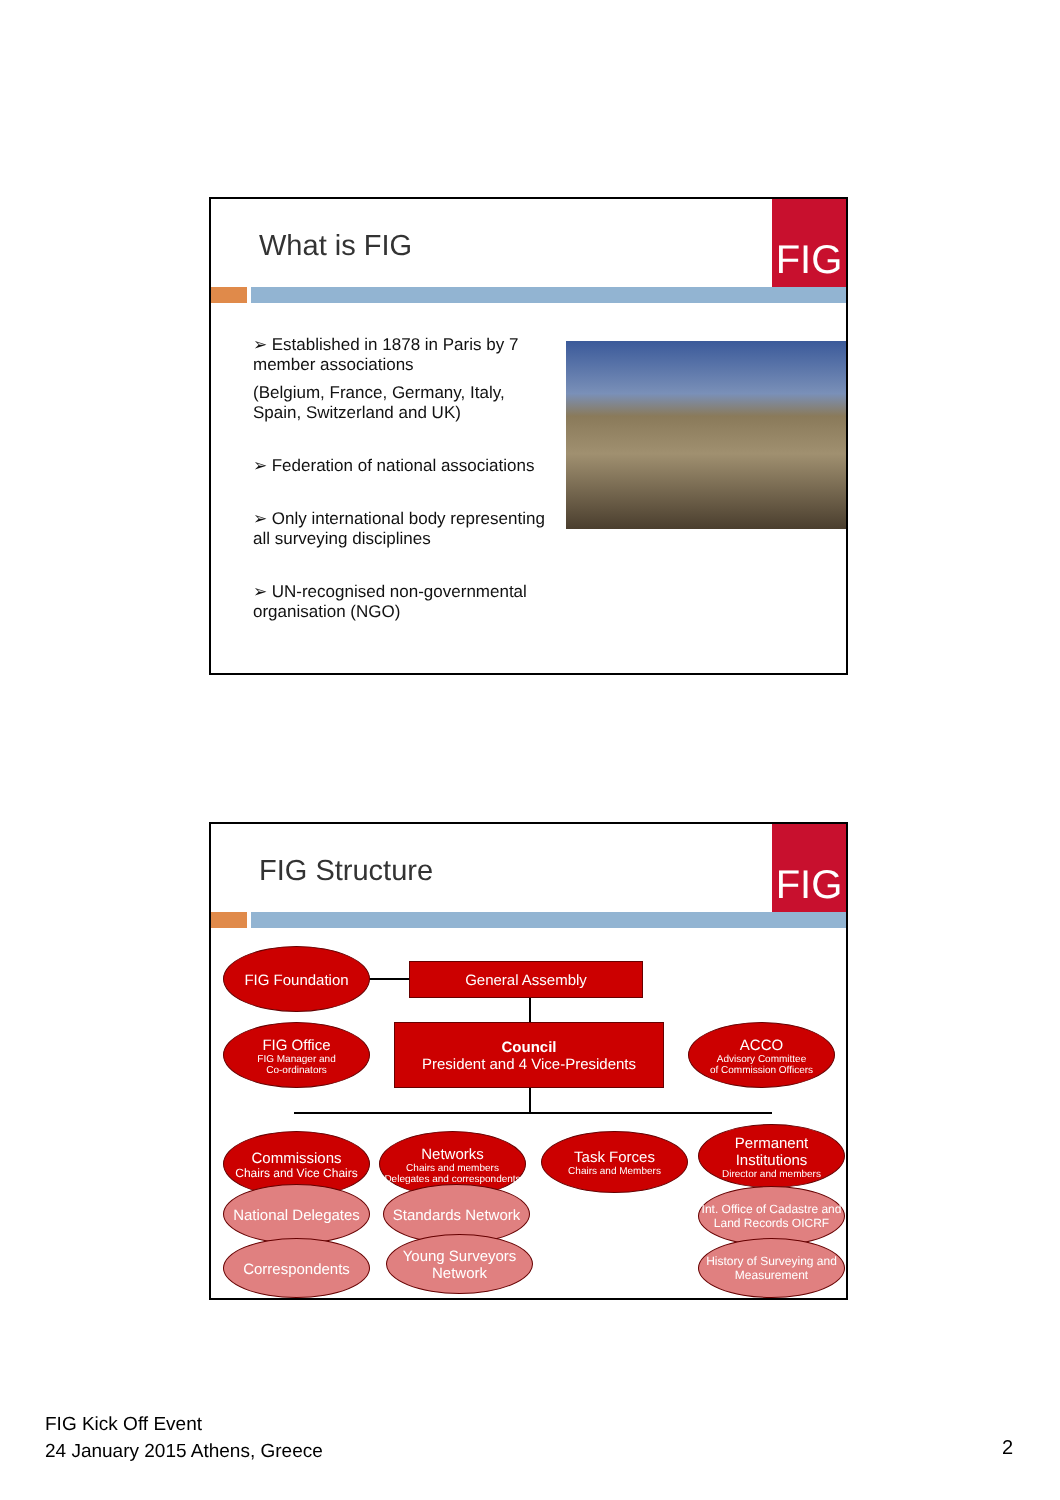What is FIG FIG
➢ Established in 1878 in Paris by 7 member associations
(Belgium, France, Germany, Italy, Spain, Switzerland and UK)
➢ Federation of national associations
➢ Only international body representing all surveying disciplines
➢ UN-recognised non-governmental organisation (NGO)
FIG Structure FIG
FIG Foundation
General Assembly
FIG Office
FIG Manager and
Co-ordinators
Council
President and 4 Vice-Presidents
ACCO
Advisory Committee
of Commission Officers
Commissions
Chairs and Vice Chairs
Networks
Chairs and members
Delegates and correspondents
Task Forces
Chairs and Members
Permanent Institutions
Director and members
National Delegates
Standards Network
Int. Office of Cadastre and Land Records OICRF
Correspondents
Young Surveyors Network
History of Surveying and Measurement
FIG Kick Off Event
24 January 2015 Athens, Greece
2